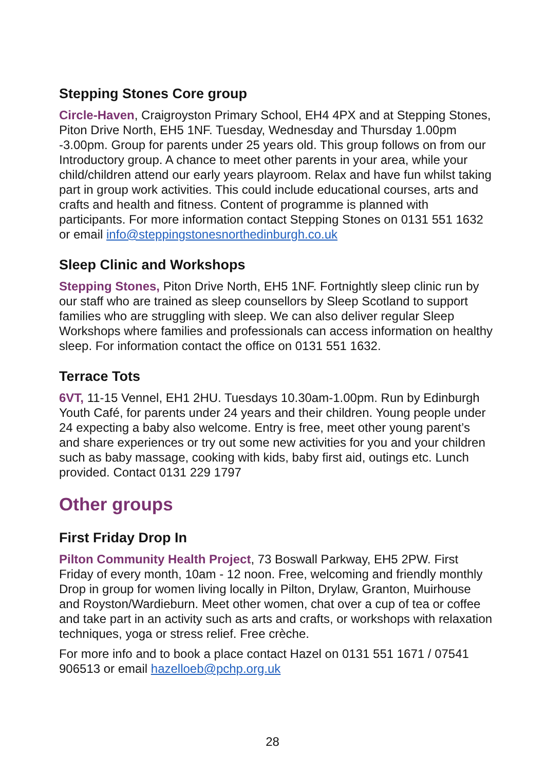Stepping Stones Core group
Circle-Haven, Craigroyston Primary School, EH4 4PX and at Stepping Stones, Piton Drive North, EH5 1NF. Tuesday, Wednesday and Thursday 1.00pm -3.00pm. Group for parents under 25 years old. This group follows on from our Introductory group. A chance to meet other parents in your area, while your child/children attend our early years playroom. Relax and have fun whilst taking part in group work activities. This could include educational courses, arts and crafts and health and fitness. Content of programme is planned with participants. For more information contact Stepping Stones on 0131 551 1632 or email info@steppingstonesnorthedinburgh.co.uk
Sleep Clinic and Workshops
Stepping Stones, Piton Drive North, EH5 1NF. Fortnightly sleep clinic run by our staff who are trained as sleep counsellors by Sleep Scotland to support families who are struggling with sleep. We can also deliver regular Sleep Workshops where families and professionals can access information on healthy sleep. For information contact the office on 0131 551 1632.
Terrace Tots
6VT, 11-15 Vennel, EH1 2HU. Tuesdays 10.30am-1.00pm. Run by Edinburgh Youth Café, for parents under 24 years and their children. Young people under 24 expecting a baby also welcome. Entry is free, meet other young parent’s and share experiences or try out some new activities for you and your children such as baby massage, cooking with kids, baby first aid, outings etc. Lunch provided. Contact 0131 229 1797
Other groups
First Friday Drop In
Pilton Community Health Project, 73 Boswall Parkway, EH5 2PW. First Friday of every month, 10am - 12 noon. Free, welcoming and friendly monthly Drop in group for women living locally in Pilton, Drylaw, Granton, Muirhouse and Royston/Wardieburn. Meet other women, chat over a cup of tea or coffee and take part in an activity such as arts and crafts, or workshops with relaxation techniques, yoga or stress relief. Free crèche.
For more info and to book a place contact Hazel on 0131 551 1671 / 07541 906513 or email hazelloeb@pchp.org.uk
28